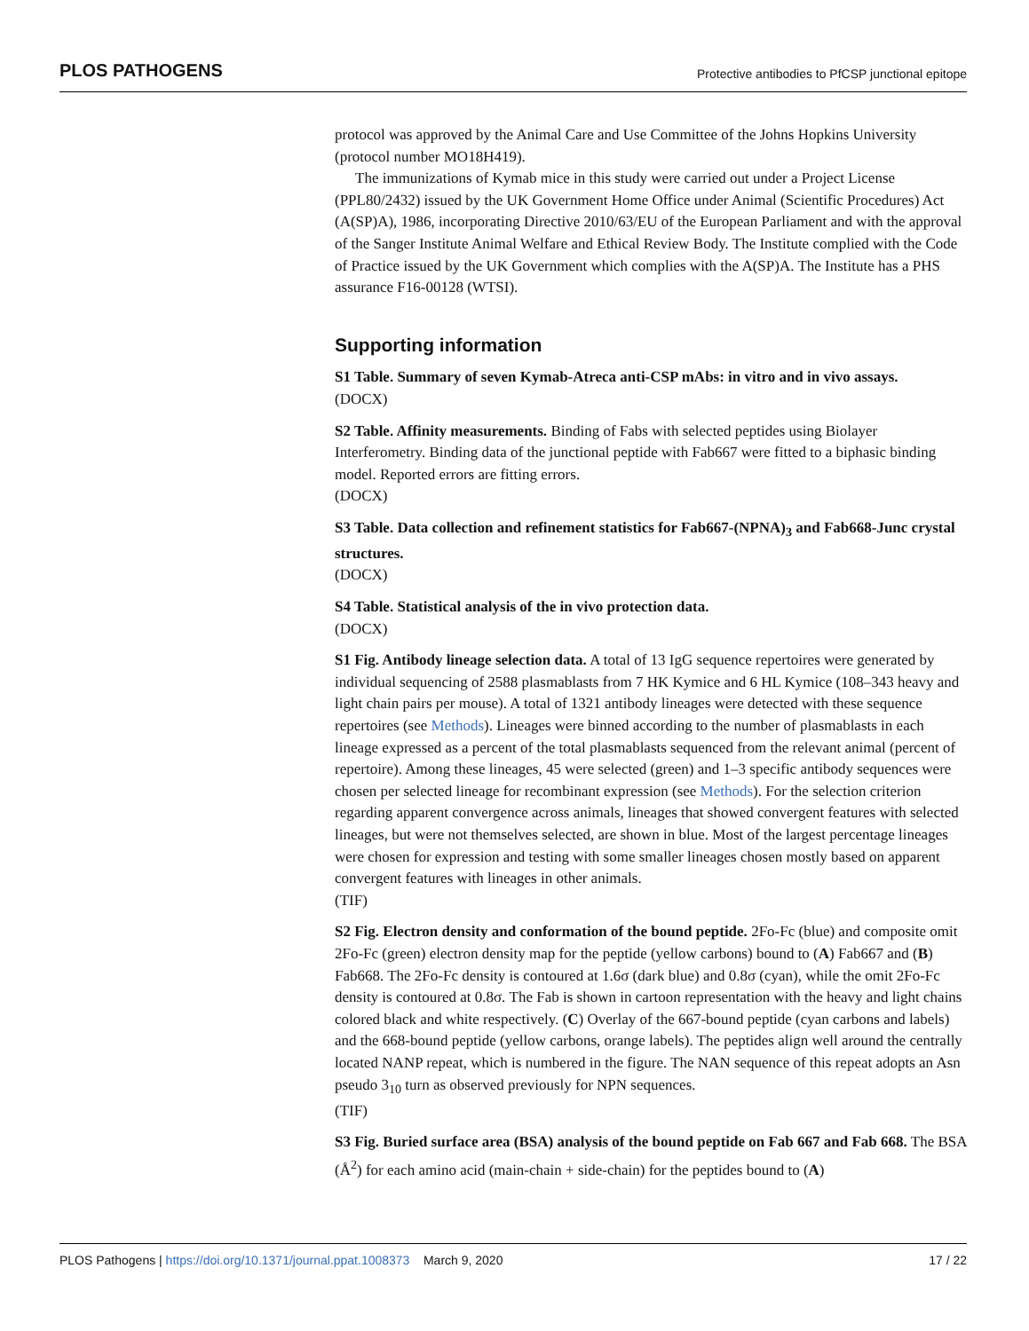PLOS PATHOGENS Protective antibodies to PfCSP junctional epitope
protocol was approved by the Animal Care and Use Committee of the Johns Hopkins University (protocol number MO18H419).
The immunizations of Kymab mice in this study were carried out under a Project License (PPL80/2432) issued by the UK Government Home Office under Animal (Scientific Procedures) Act (A(SP)A), 1986, incorporating Directive 2010/63/EU of the European Parliament and with the approval of the Sanger Institute Animal Welfare and Ethical Review Body. The Institute complied with the Code of Practice issued by the UK Government which complies with the A(SP)A. The Institute has a PHS assurance F16-00128 (WTSI).
Supporting information
S1 Table. Summary of seven Kymab-Atreca anti-CSP mAbs: in vitro and in vivo assays.
(DOCX)
S2 Table. Affinity measurements. Binding of Fabs with selected peptides using Biolayer Interferometry. Binding data of the junctional peptide with Fab667 were fitted to a biphasic binding model. Reported errors are fitting errors.
(DOCX)
S3 Table. Data collection and refinement statistics for Fab667-(NPNA)<sub>3</sub> and Fab668-Junc crystal structures.
(DOCX)
S4 Table. Statistical analysis of the in vivo protection data.
(DOCX)
S1 Fig. Antibody lineage selection data. A total of 13 IgG sequence repertoires were generated by individual sequencing of 2588 plasmablasts from 7 HK Kymice and 6 HL Kymice (108–343 heavy and light chain pairs per mouse). A total of 1321 antibody lineages were detected with these sequence repertoires (see Methods). Lineages were binned according to the number of plasmablasts in each lineage expressed as a percent of the total plasmablasts sequenced from the relevant animal (percent of repertoire). Among these lineages, 45 were selected (green) and 1–3 specific antibody sequences were chosen per selected lineage for recombinant expression (see Methods). For the selection criterion regarding apparent convergence across animals, lineages that showed convergent features with selected lineages, but were not themselves selected, are shown in blue. Most of the largest percentage lineages were chosen for expression and testing with some smaller lineages chosen mostly based on apparent convergent features with lineages in other animals.
(TIF)
S2 Fig. Electron density and conformation of the bound peptide. 2Fo-Fc (blue) and composite omit 2Fo-Fc (green) electron density map for the peptide (yellow carbons) bound to (A) Fab667 and (B) Fab668. The 2Fo-Fc density is contoured at 1.6σ (dark blue) and 0.8σ (cyan), while the omit 2Fo-Fc density is contoured at 0.8σ. The Fab is shown in cartoon representation with the heavy and light chains colored black and white respectively. (C) Overlay of the 667-bound peptide (cyan carbons and labels) and the 668-bound peptide (yellow carbons, orange labels). The peptides align well around the centrally located NANP repeat, which is numbered in the figure. The NAN sequence of this repeat adopts an Asn pseudo 3<sub>10</sub> turn as observed previously for NPN sequences.
(TIF)
S3 Fig. Buried surface area (BSA) analysis of the bound peptide on Fab 667 and Fab 668. The BSA (Å<sup>2</sup>) for each amino acid (main-chain + side-chain) for the peptides bound to (A)
PLOS Pathogens | https://doi.org/10.1371/journal.ppat.1008373 March 9, 2020 17 / 22